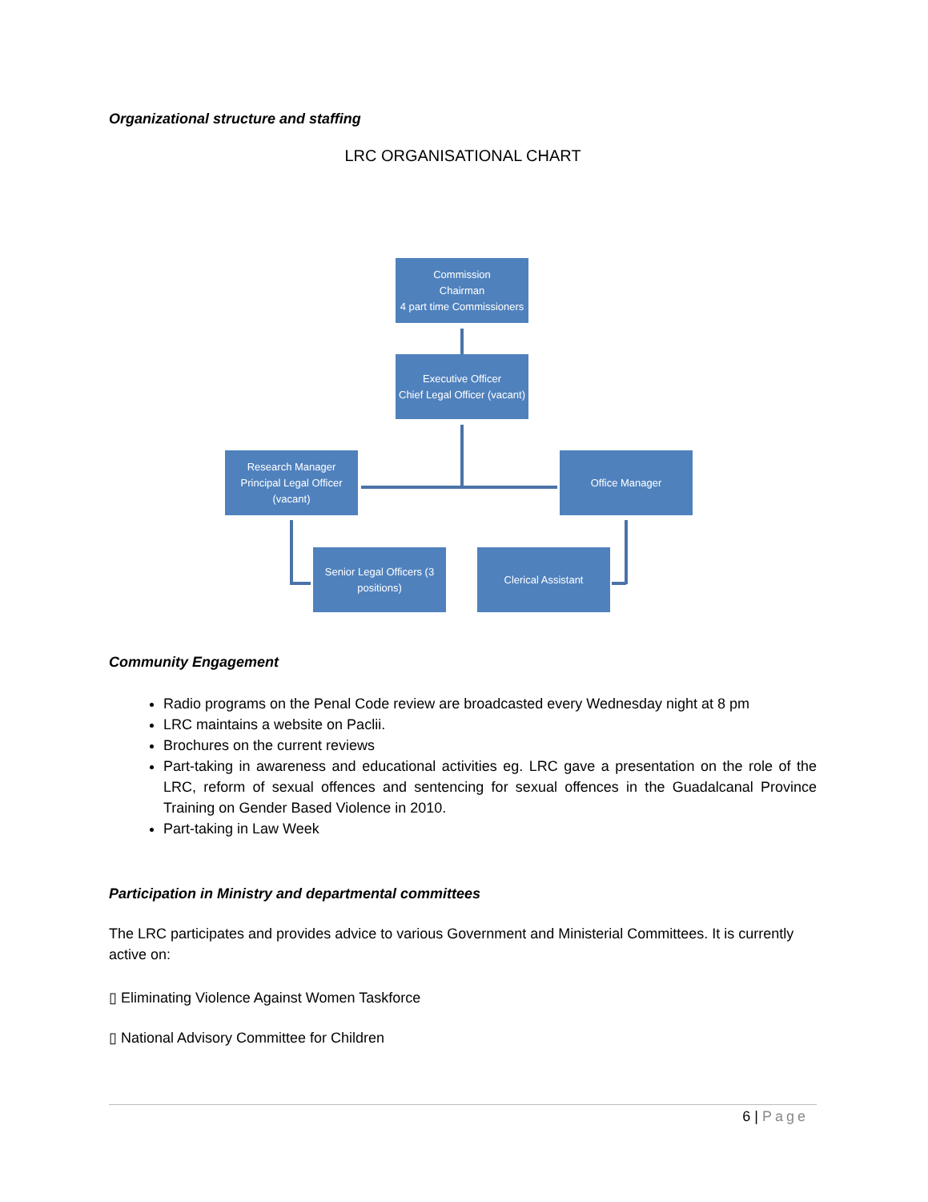Organizational structure and staffing
LRC ORGANISATIONAL CHART
Commission
Chairman
4 part time Commissioners
Executive Officer
Chief Legal Officer (vacant)
Research Manager
Principal Legal Officer (vacant)
Office Manager
Senior Legal Officers (3 positions)
Clerical Assistant
Community Engagement
Radio programs on the Penal Code review are broadcasted every Wednesday night at 8 pm
LRC maintains a website on Paclii.
Brochures on the current reviews
Part-taking in awareness and educational activities eg. LRC gave a presentation on the role of the LRC, reform of sexual offences and sentencing for sexual offences in the Guadalcanal Province Training on Gender Based Violence in 2010.
Part-taking in Law Week
Participation in Ministry and departmental committees
The LRC participates and provides advice to various Government and Ministerial Committees. It is currently active on:
▯ Eliminating Violence Against Women Taskforce
▯ National Advisory Committee for Children
6 | Page